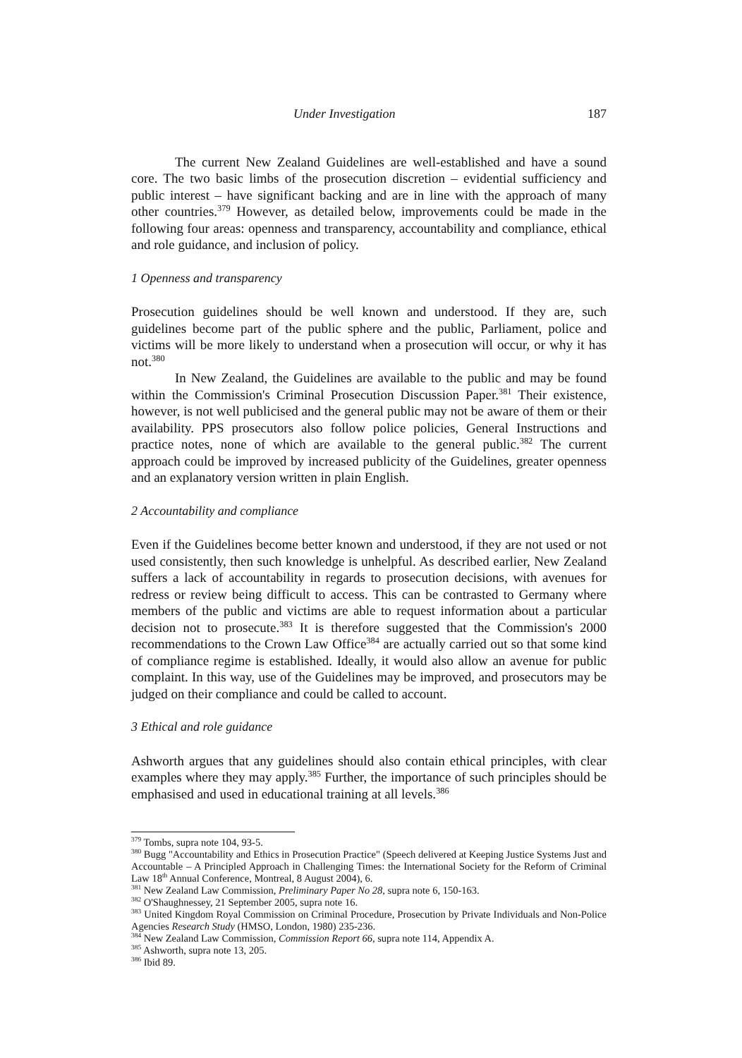Under Investigation 187
The current New Zealand Guidelines are well-established and have a sound core. The two basic limbs of the prosecution discretion – evidential sufficiency and public interest – have significant backing and are in line with the approach of many other countries.<sup>379</sup> However, as detailed below, improvements could be made in the following four areas: openness and transparency, accountability and compliance, ethical and role guidance, and inclusion of policy.
1 Openness and transparency
Prosecution guidelines should be well known and understood. If they are, such guidelines become part of the public sphere and the public, Parliament, police and victims will be more likely to understand when a prosecution will occur, or why it has not.<sup>380</sup>
In New Zealand, the Guidelines are available to the public and may be found within the Commission's Criminal Prosecution Discussion Paper.<sup>381</sup> Their existence, however, is not well publicised and the general public may not be aware of them or their availability. PPS prosecutors also follow police policies, General Instructions and practice notes, none of which are available to the general public.<sup>382</sup> The current approach could be improved by increased publicity of the Guidelines, greater openness and an explanatory version written in plain English.
2 Accountability and compliance
Even if the Guidelines become better known and understood, if they are not used or not used consistently, then such knowledge is unhelpful. As described earlier, New Zealand suffers a lack of accountability in regards to prosecution decisions, with avenues for redress or review being difficult to access. This can be contrasted to Germany where members of the public and victims are able to request information about a particular decision not to prosecute.<sup>383</sup> It is therefore suggested that the Commission's 2000 recommendations to the Crown Law Office<sup>384</sup> are actually carried out so that some kind of compliance regime is established. Ideally, it would also allow an avenue for public complaint. In this way, use of the Guidelines may be improved, and prosecutors may be judged on their compliance and could be called to account.
3 Ethical and role guidance
Ashworth argues that any guidelines should also contain ethical principles, with clear examples where they may apply.<sup>385</sup> Further, the importance of such principles should be emphasised and used in educational training at all levels.<sup>386</sup>
<sup>379</sup> Tombs, supra note 104, 93-5.
<sup>380</sup> Bugg "Accountability and Ethics in Prosecution Practice" (Speech delivered at Keeping Justice Systems Just and Accountable – A Principled Approach in Challenging Times: the International Society for the Reform of Criminal Law 18<sup>th</sup> Annual Conference, Montreal, 8 August 2004), 6.
<sup>381</sup> New Zealand Law Commission, Preliminary Paper No 28, supra note 6, 150-163.
<sup>382</sup> O'Shaughnessey, 21 September 2005, supra note 16.
<sup>383</sup> United Kingdom Royal Commission on Criminal Procedure, Prosecution by Private Individuals and Non-Police Agencies Research Study (HMSO, London, 1980) 235-236.
<sup>384</sup> New Zealand Law Commission, Commission Report 66, supra note 114, Appendix A.
<sup>385</sup> Ashworth, supra note 13, 205.
<sup>386</sup> Ibid 89.